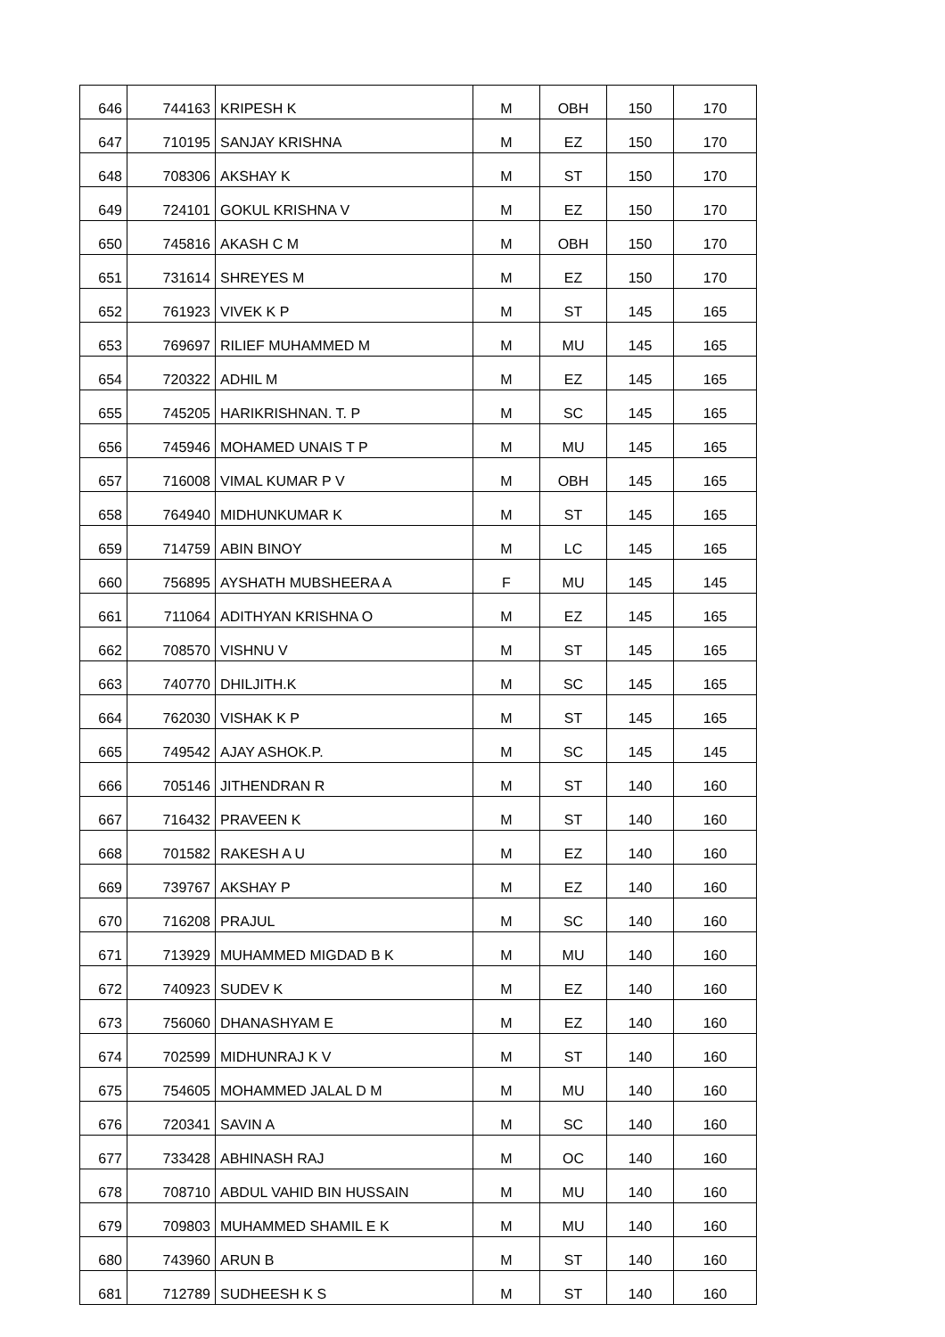| 646 | 744163 | KRIPESH K | M | OBH | 150 | 170 |
| 647 | 710195 | SANJAY KRISHNA | M | EZ | 150 | 170 |
| 648 | 708306 | AKSHAY K | M | ST | 150 | 170 |
| 649 | 724101 | GOKUL KRISHNA V | M | EZ | 150 | 170 |
| 650 | 745816 | AKASH C M | M | OBH | 150 | 170 |
| 651 | 731614 | SHREYES M | M | EZ | 150 | 170 |
| 652 | 761923 | VIVEK K P | M | ST | 145 | 165 |
| 653 | 769697 | RILIEF MUHAMMED M | M | MU | 145 | 165 |
| 654 | 720322 | ADHIL M | M | EZ | 145 | 165 |
| 655 | 745205 | HARIKRISHNAN. T. P | M | SC | 145 | 165 |
| 656 | 745946 | MOHAMED UNAIS T P | M | MU | 145 | 165 |
| 657 | 716008 | VIMAL KUMAR P V | M | OBH | 145 | 165 |
| 658 | 764940 | MIDHUNKUMAR K | M | ST | 145 | 165 |
| 659 | 714759 | ABIN BINOY | M | LC | 145 | 165 |
| 660 | 756895 | AYSHATH MUBSHEERA A | F | MU | 145 | 145 |
| 661 | 711064 | ADITHYAN KRISHNA O | M | EZ | 145 | 165 |
| 662 | 708570 | VISHNU V | M | ST | 145 | 165 |
| 663 | 740770 | DHILJITH.K | M | SC | 145 | 165 |
| 664 | 762030 | VISHAK K P | M | ST | 145 | 165 |
| 665 | 749542 | AJAY ASHOK.P. | M | SC | 145 | 145 |
| 666 | 705146 | JITHENDRAN R | M | ST | 140 | 160 |
| 667 | 716432 | PRAVEEN K | M | ST | 140 | 160 |
| 668 | 701582 | RAKESH A U | M | EZ | 140 | 160 |
| 669 | 739767 | AKSHAY P | M | EZ | 140 | 160 |
| 670 | 716208 | PRAJUL | M | SC | 140 | 160 |
| 671 | 713929 | MUHAMMED MIGDAD B K | M | MU | 140 | 160 |
| 672 | 740923 | SUDEV K | M | EZ | 140 | 160 |
| 673 | 756060 | DHANASHYAM E | M | EZ | 140 | 160 |
| 674 | 702599 | MIDHUNRAJ K V | M | ST | 140 | 160 |
| 675 | 754605 | MOHAMMED JALAL D M | M | MU | 140 | 160 |
| 676 | 720341 | SAVIN A | M | SC | 140 | 160 |
| 677 | 733428 | ABHINASH RAJ | M | OC | 140 | 160 |
| 678 | 708710 | ABDUL VAHID BIN HUSSAIN | M | MU | 140 | 160 |
| 679 | 709803 | MUHAMMED SHAMIL E K | M | MU | 140 | 160 |
| 680 | 743960 | ARUN B | M | ST | 140 | 160 |
| 681 | 712789 | SUDHEESH K S | M | ST | 140 | 160 |